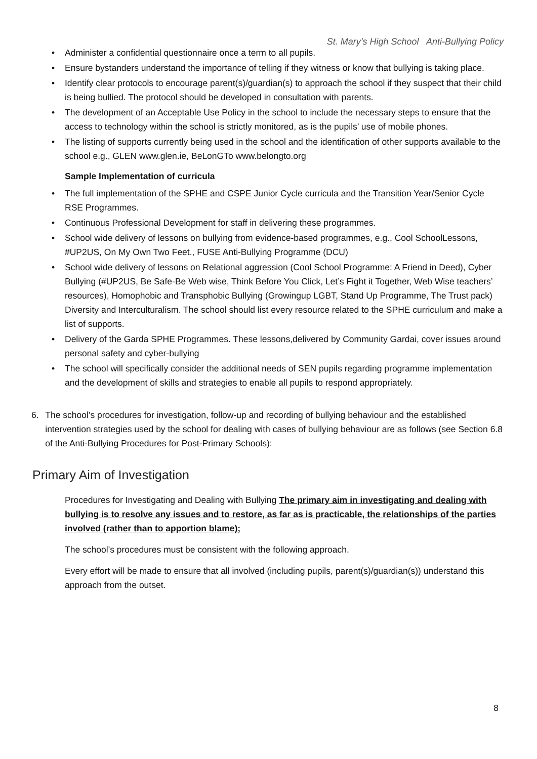St. Mary’s High School Anti-Bullying Policy
• Administer a confidential questionnaire once a term to all pupils.
• Ensure bystanders understand the importance of telling if they witness or know that bullying is taking place.
• Identify clear protocols to encourage parent(s)/guardian(s) to approach the school if they suspect that their child is being bullied. The protocol should be developed in consultation with parents.
• The development of an Acceptable Use Policy in the school to include the necessary steps to ensure that the access to technology within the school is strictly monitored, as is the pupils’ use of mobile phones.
• The listing of supports currently being used in the school and the identification of other supports available to the school e.g., GLEN www.glen.ie, BeLonGTo www.belongto.org
Sample Implementation of curricula
• The full implementation of the SPHE and CSPE Junior Cycle curricula and the Transition Year/Senior Cycle RSE Programmes.
• Continuous Professional Development for staff in delivering these programmes.
• School wide delivery of lessons on bullying from evidence-based programmes, e.g., Cool SchoolLessons, #UP2US, On My Own Two Feet., FUSE Anti-Bullying Programme (DCU)
• School wide delivery of lessons on Relational aggression (Cool School Programme: A Friend in Deed), Cyber Bullying (#UP2US, Be Safe-Be Web wise, Think Before You Click, Let’s Fight it Together, Web Wise teachers’ resources), Homophobic and Transphobic Bullying (Growingup LGBT, Stand Up Programme, The Trust pack) Diversity and Interculturalism. The school should list every resource related to the SPHE curriculum and make a list of supports.
• Delivery of the Garda SPHE Programmes. These lessons,delivered by Community Gardai, cover issues around personal safety and cyber-bullying
• The school will specifically consider the additional needs of SEN pupils regarding programme implementation and the development of skills and strategies to enable all pupils to respond appropriately.
6. The school’s procedures for investigation, follow-up and recording of bullying behaviour and the established intervention strategies used by the school for dealing with cases of bullying behaviour are as follows (see Section 6.8 of the Anti-Bullying Procedures for Post-Primary Schools):
Primary Aim of Investigation
Procedures for Investigating and Dealing with Bullying The primary aim in investigating and dealing with bullying is to resolve any issues and to restore, as far as is practicable, the relationships of the parties involved (rather than to apportion blame);
The school’s procedures must be consistent with the following approach.
Every effort will be made to ensure that all involved (including pupils, parent(s)/guardian(s)) understand this approach from the outset.
8